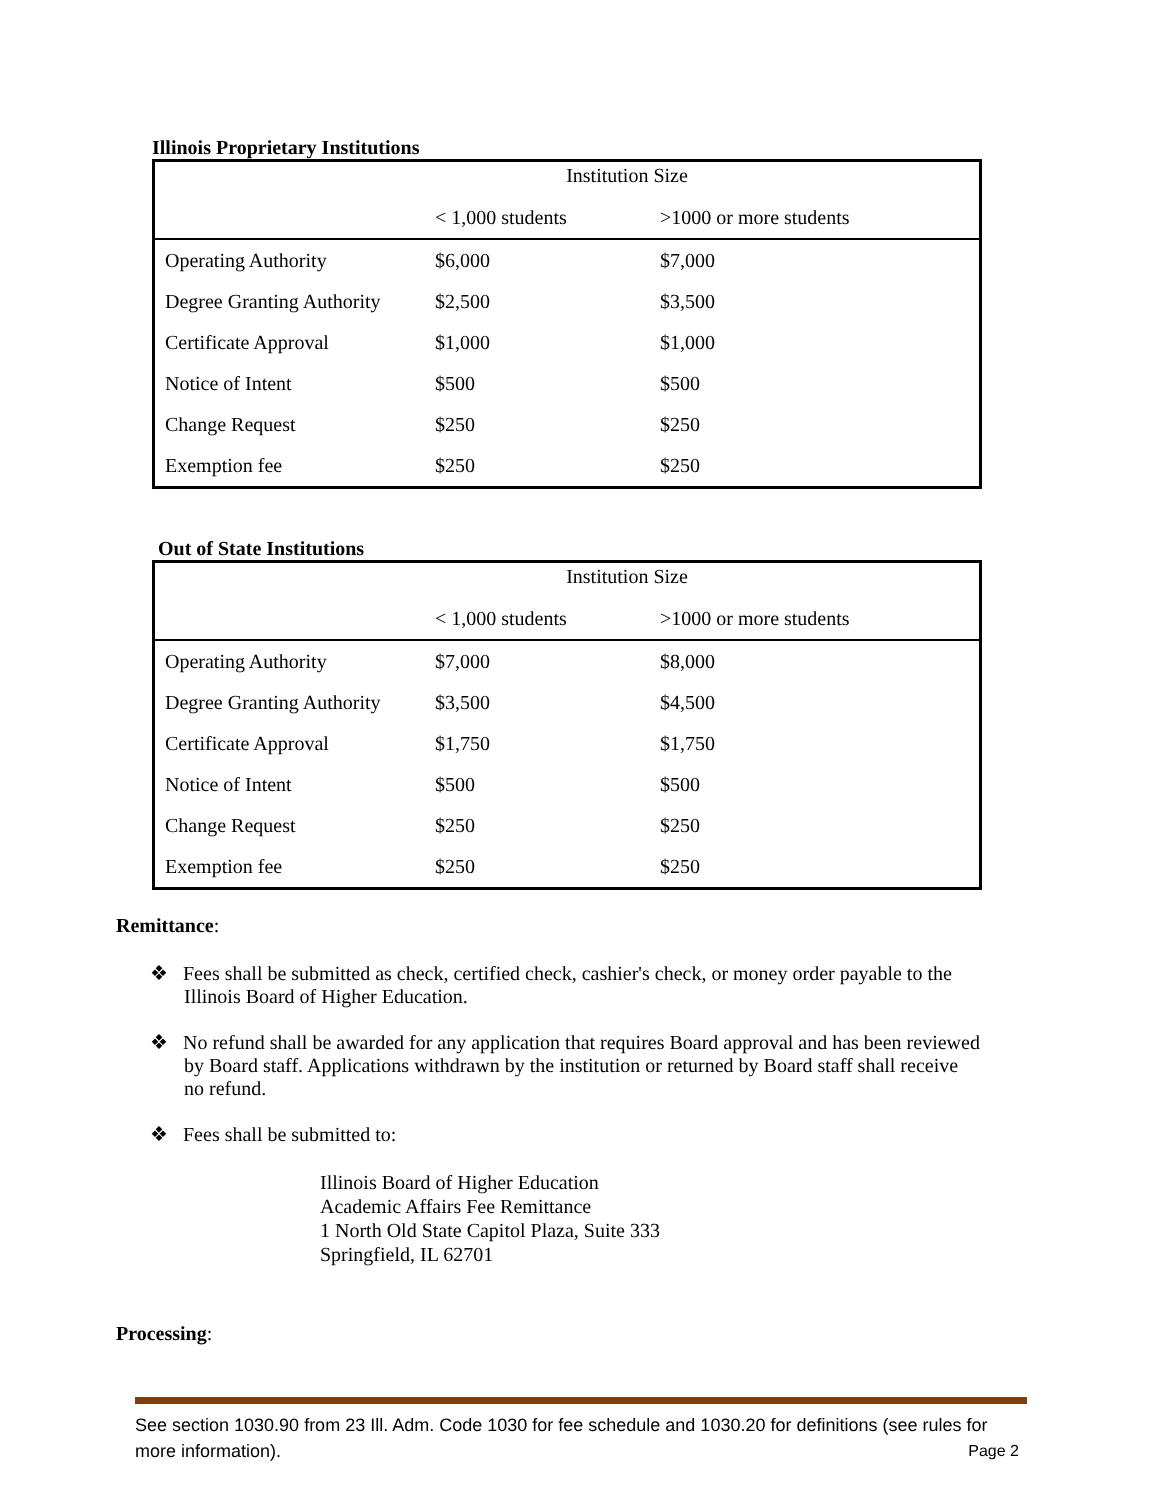Illinois Proprietary Institutions
| Institution Size | | |
| | < 1,000 students | >1000 or more students |
| Operating Authority | $6,000 | $7,000 |
| Degree Granting Authority | $2,500 | $3,500 |
| Certificate Approval | $1,000 | $1,000 |
| Notice of Intent | $500 | $500 |
| Change Request | $250 | $250 |
| Exemption fee | $250 | $250 |
Out of State Institutions
| Institution Size | | |
| | < 1,000 students | >1000 or more students |
| Operating Authority | $7,000 | $8,000 |
| Degree Granting Authority | $3,500 | $4,500 |
| Certificate Approval | $1,750 | $1,750 |
| Notice of Intent | $500 | $500 |
| Change Request | $250 | $250 |
| Exemption fee | $250 | $250 |
Remittance:
❖ Fees shall be submitted as check, certified check, cashier's check, or money order payable to the Illinois Board of Higher Education.
❖ No refund shall be awarded for any application that requires Board approval and has been reviewed by Board staff. Applications withdrawn by the institution or returned by Board staff shall receive no refund.
❖ Fees shall be submitted to:
Illinois Board of Higher Education
Academic Affairs Fee Remittance
1 North Old State Capitol Plaza, Suite 333
Springfield, IL 62701
Processing:
See section 1030.90 from 23 Ill. Adm. Code 1030 for fee schedule and 1030.20 for definitions (see rules for more information). Page 2